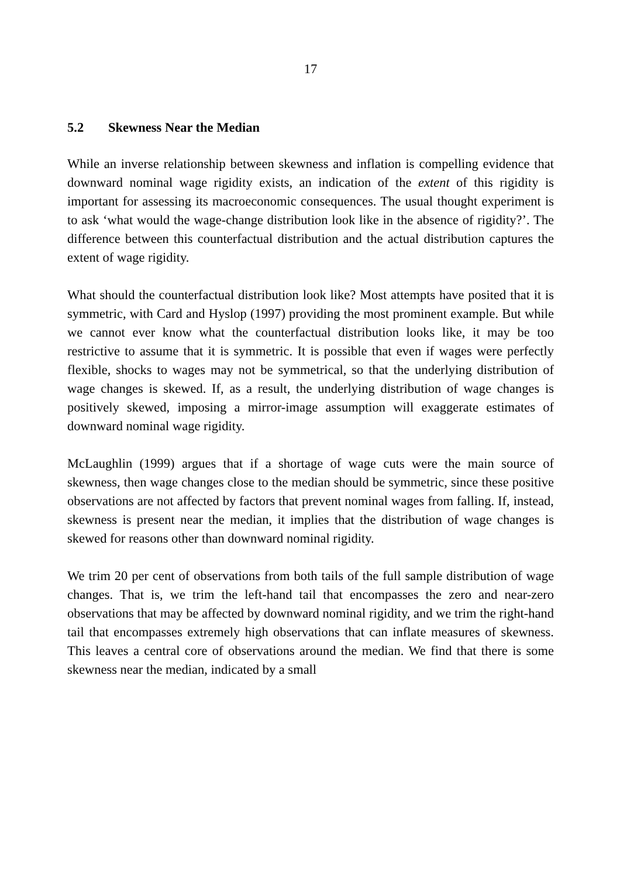17
5.2 Skewness Near the Median
While an inverse relationship between skewness and inflation is compelling evidence that downward nominal wage rigidity exists, an indication of the extent of this rigidity is important for assessing its macroeconomic consequences. The usual thought experiment is to ask ‘what would the wage-change distribution look like in the absence of rigidity?’. The difference between this counterfactual distribution and the actual distribution captures the extent of wage rigidity.
What should the counterfactual distribution look like? Most attempts have posited that it is symmetric, with Card and Hyslop (1997) providing the most prominent example. But while we cannot ever know what the counterfactual distribution looks like, it may be too restrictive to assume that it is symmetric. It is possible that even if wages were perfectly flexible, shocks to wages may not be symmetrical, so that the underlying distribution of wage changes is skewed. If, as a result, the underlying distribution of wage changes is positively skewed, imposing a mirror-image assumption will exaggerate estimates of downward nominal wage rigidity.
McLaughlin (1999) argues that if a shortage of wage cuts were the main source of skewness, then wage changes close to the median should be symmetric, since these positive observations are not affected by factors that prevent nominal wages from falling. If, instead, skewness is present near the median, it implies that the distribution of wage changes is skewed for reasons other than downward nominal rigidity.
We trim 20 per cent of observations from both tails of the full sample distribution of wage changes. That is, we trim the left-hand tail that encompasses the zero and near-zero observations that may be affected by downward nominal rigidity, and we trim the right-hand tail that encompasses extremely high observations that can inflate measures of skewness. This leaves a central core of observations around the median. We find that there is some skewness near the median, indicated by a small